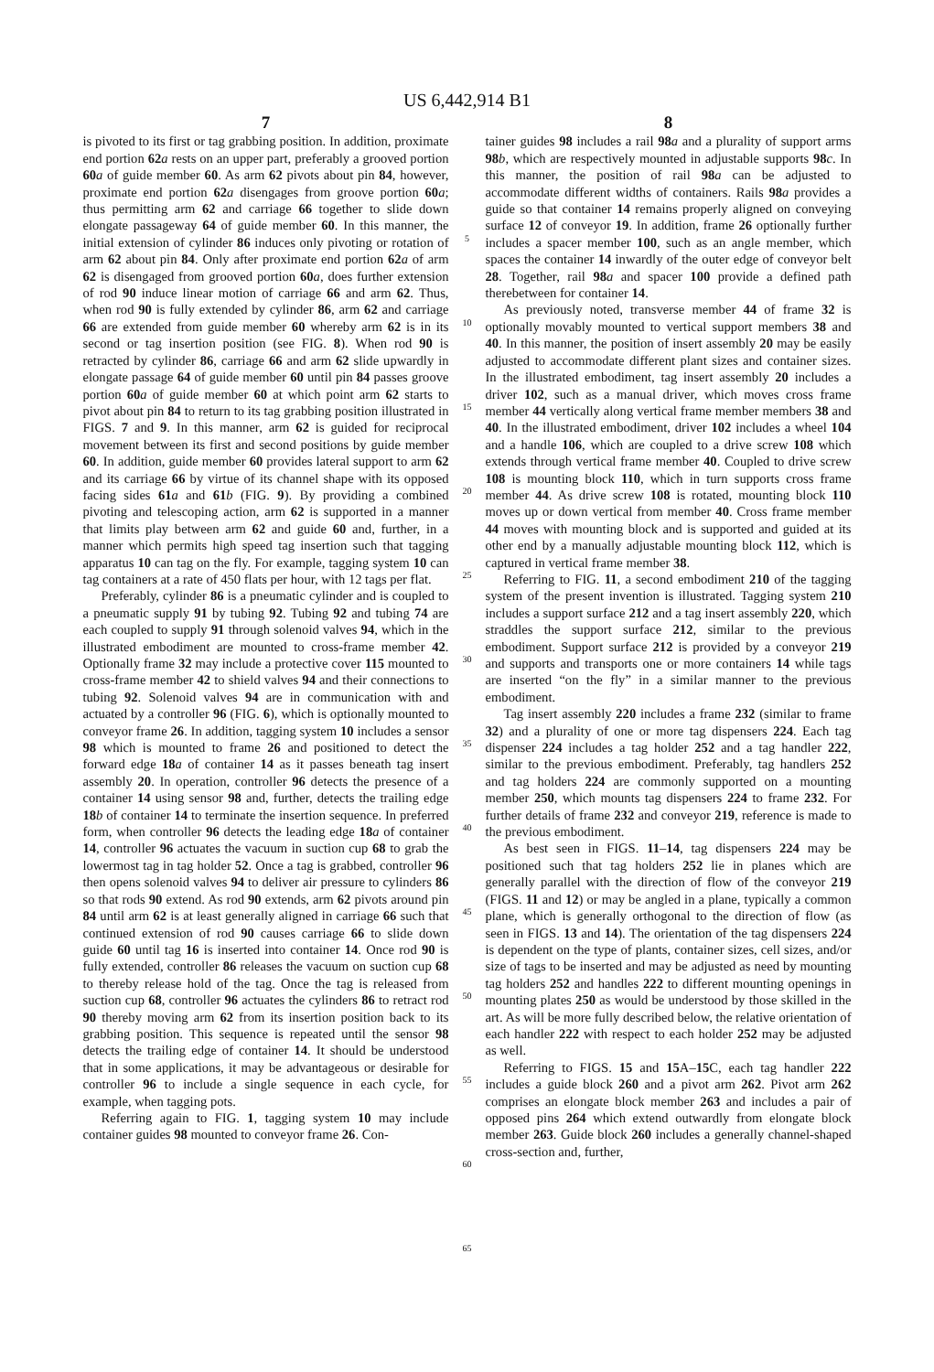US 6,442,914 B1
7
is pivoted to its first or tag grabbing position. In addition, proximate end portion 62 a rests on an upper part, preferably a grooved portion 60 a of guide member 60. As arm 62 pivots about pin 84, however, proximate end portion 62 a disengages from groove portion 60 a; thus permitting arm 62 and carriage 66 together to slide down elongate passageway 64 of guide member 60. In this manner, the initial extension of cylinder 86 induces only pivoting or rotation of arm 62 about pin 84. Only after proximate end portion 62 a of arm 62 is disengaged from grooved portion 60 a, does further extension of rod 90 induce linear motion of carriage 66 and arm 62. Thus, when rod 90 is fully extended by cylinder 86, arm 62 and carriage 66 are extended from guide member 60 whereby arm 62 is in its second or tag insertion position (see FIG. 8). When rod 90 is retracted by cylinder 86, carriage 66 and arm 62 slide upwardly in elongate passage 64 of guide member 60 until pin 84 passes groove portion 60 a of guide member 60 at which point arm 62 starts to pivot about pin 84 to return to its tag grabbing position illustrated in FIGS. 7 and 9. In this manner, arm 62 is guided for reciprocal movement between its first and second positions by guide member 60. In addition, guide member 60 provides lateral support to arm 62 and its carriage 66 by virtue of its channel shape with its opposed facing sides 61 a and 61 b (FIG. 9). By providing a combined pivoting and telescoping action, arm 62 is supported in a manner that limits play between arm 62 and guide 60 and, further, in a manner which permits high speed tag insertion such that tagging apparatus 10 can tag on the fly. For example, tagging system 10 can tag containers at a rate of 450 flats per hour, with 12 tags per flat.
Preferably, cylinder 86 is a pneumatic cylinder and is coupled to a pneumatic supply 91 by tubing 92. Tubing 92 and tubing 74 are each coupled to supply 91 through solenoid valves 94, which in the illustrated embodiment are mounted to cross-frame member 42. Optionally frame 32 may include a protective cover 115 mounted to cross-frame member 42 to shield valves 94 and their connections to tubing 92. Solenoid valves 94 are in communication with and actuated by a controller 96 (FIG. 6), which is optionally mounted to conveyor frame 26. In addition, tagging system 10 includes a sensor 98 which is mounted to frame 26 and positioned to detect the forward edge 18 a of container 14 as it passes beneath tag insert assembly 20. In operation, controller 96 detects the presence of a container 14 using sensor 98 and, further, detects the trailing edge 18 b of container 14 to terminate the insertion sequence. In preferred form, when controller 96 detects the leading edge 18 a of container 14, controller 96 actuates the vacuum in suction cup 68 to grab the lowermost tag in tag holder 52. Once a tag is grabbed, controller 96 then opens solenoid valves 94 to deliver air pressure to cylinders 86 so that rods 90 extend. As rod 90 extends, arm 62 pivots around pin 84 until arm 62 is at least generally aligned in carriage 66 such that continued extension of rod 90 causes carriage 66 to slide down guide 60 until tag 16 is inserted into container 14. Once rod 90 is fully extended, controller 86 releases the vacuum on suction cup 68 to thereby release hold of the tag. Once the tag is released from suction cup 68, controller 96 actuates the cylinders 86 to retract rod 90 thereby moving arm 62 from its insertion position back to its grabbing position. This sequence is repeated until the sensor 98 detects the trailing edge of container 14. It should be understood that in some applications, it may be advantageous or desirable for controller 96 to include a single sequence in each cycle, for example, when tagging pots.
Referring again to FIG. 1, tagging system 10 may include container guides 98 mounted to conveyor frame 26. Con-
5
10
15
20
25
30
35
40
45
50
55
60
65
8
tainer guides 98 includes a rail 98 a and a plurality of support arms 98 b, which are respectively mounted in adjustable supports 98 c. In this manner, the position of rail 98 a can be adjusted to accommodate different widths of containers. Rails 98 a provides a guide so that container 14 remains properly aligned on conveying surface 12 of conveyor 19. In addition, frame 26 optionally further includes a spacer member 100, such as an angle member, which spaces the container 14 inwardly of the outer edge of conveyor belt 28. Together, rail 98 a and spacer 100 provide a defined path therebetween for container 14.
As previously noted, transverse member 44 of frame 32 is optionally movably mounted to vertical support members 38 and 40. In this manner, the position of insert assembly 20 may be easily adjusted to accommodate different plant sizes and container sizes. In the illustrated embodiment, tag insert assembly 20 includes a driver 102, such as a manual driver, which moves cross frame member 44 vertically along vertical frame member members 38 and 40. In the illustrated embodiment, driver 102 includes a wheel 104 and a handle 106, which are coupled to a drive screw 108 which extends through vertical frame member 40. Coupled to drive screw 108 is mounting block 110, which in turn supports cross frame member 44. As drive screw 108 is rotated, mounting block 110 moves up or down vertical from member 40. Cross frame member 44 moves with mounting block and is supported and guided at its other end by a manually adjustable mounting block 112, which is captured in vertical frame member 38.
Referring to FIG. 11, a second embodiment 210 of the tagging system of the present invention is illustrated. Tagging system 210 includes a support surface 212 and a tag insert assembly 220, which straddles the support surface 212, similar to the previous embodiment. Support surface 212 is provided by a conveyor 219 and supports and transports one or more containers 14 while tags are inserted “on the fly” in a similar manner to the previous embodiment.
Tag insert assembly 220 includes a frame 232 (similar to frame 32) and a plurality of one or more tag dispensers 224. Each tag dispenser 224 includes a tag holder 252 and a tag handler 222, similar to the previous embodiment. Preferably, tag handlers 252 and tag holders 224 are commonly supported on a mounting member 250, which mounts tag dispensers 224 to frame 232. For further details of frame 232 and conveyor 219, reference is made to the previous embodiment.
As best seen in FIGS. 11–14, tag dispensers 224 may be positioned such that tag holders 252 lie in planes which are generally parallel with the direction of flow of the conveyor 219 (FIGS. 11 and 12) or may be angled in a plane, typically a common plane, which is generally orthogonal to the direction of flow (as seen in FIGS. 13 and 14). The orientation of the tag dispensers 224 is dependent on the type of plants, container sizes, cell sizes, and/or size of tags to be inserted and may be adjusted as need by mounting tag holders 252 and handles 222 to different mounting openings in mounting plates 250 as would be understood by those skilled in the art. As will be more fully described below, the relative orientation of each handler 222 with respect to each holder 252 may be adjusted as well.
Referring to FIGS. 15 and 15 A–15 C, each tag handler 222 includes a guide block 260 and a pivot arm 262. Pivot arm 262 comprises an elongate block member 263 and includes a pair of opposed pins 264 which extend outwardly from elongate block member 263. Guide block 260 includes a generally channel-shaped cross-section and, further,